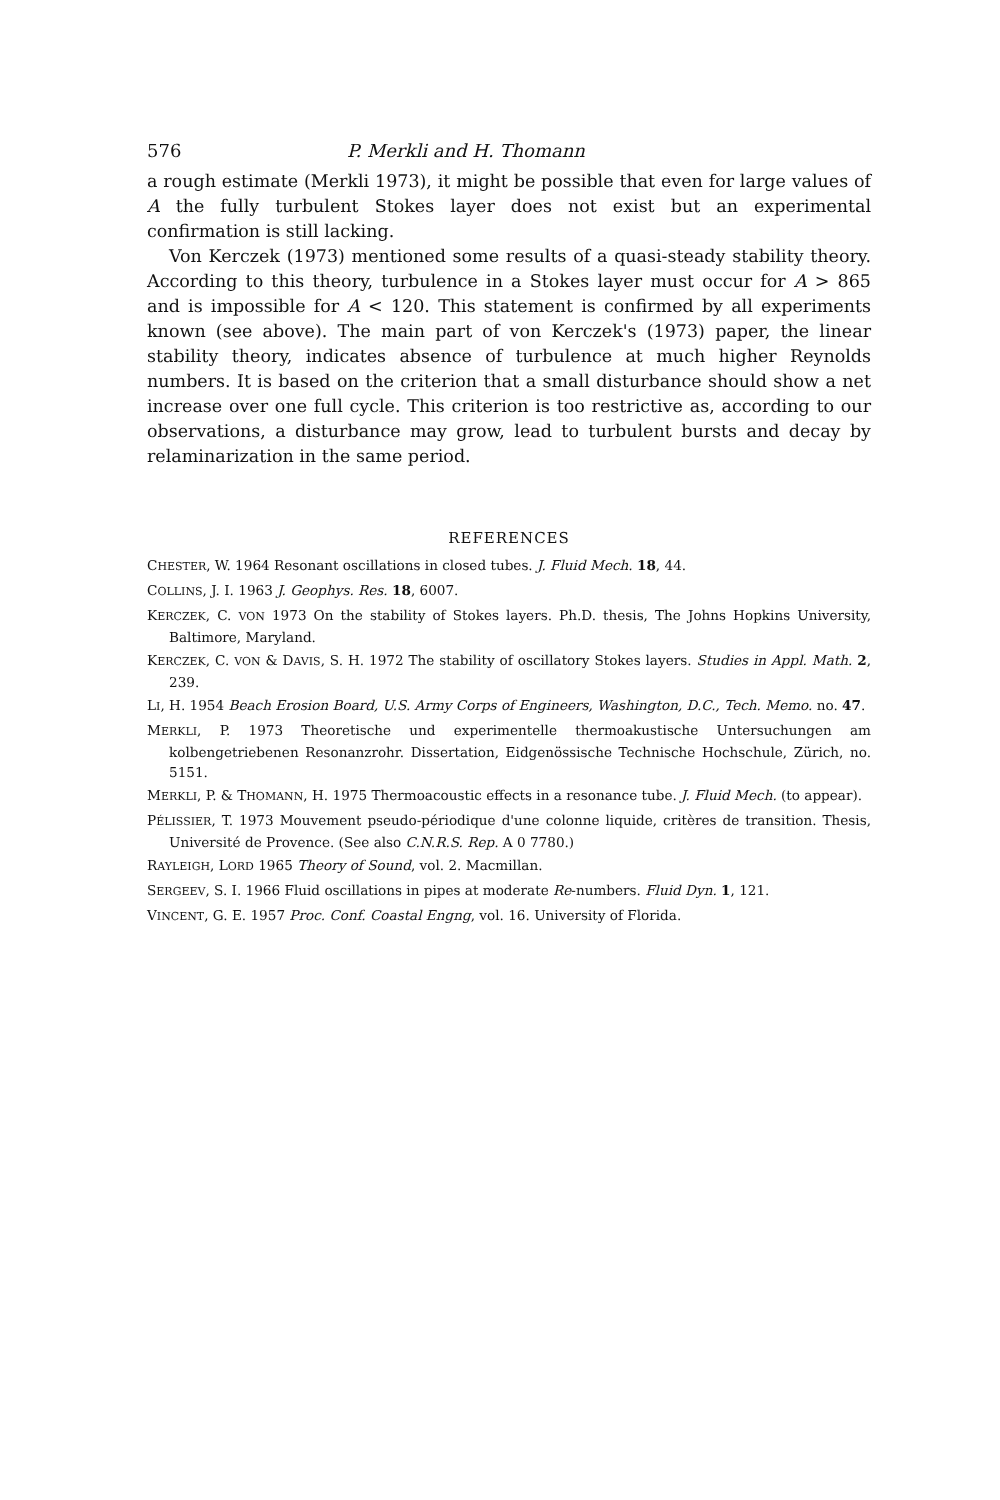576 P. Merkli and H. Thomann
a rough estimate (Merkli 1973), it might be possible that even for large values of A the fully turbulent Stokes layer does not exist but an experimental confirmation is still lacking.
Von Kerczek (1973) mentioned some results of a quasi-steady stability theory. According to this theory, turbulence in a Stokes layer must occur for A > 865 and is impossible for A < 120. This statement is confirmed by all experiments known (see above). The main part of von Kerczek's (1973) paper, the linear stability theory, indicates absence of turbulence at much higher Reynolds numbers. It is based on the criterion that a small disturbance should show a net increase over one full cycle. This criterion is too restrictive as, according to our observations, a disturbance may grow, lead to turbulent bursts and decay by relaminarization in the same period.
REFERENCES
CHESTER, W. 1964 Resonant oscillations in closed tubes. J. Fluid Mech. 18, 44.
COLLINS, J. I. 1963 J. Geophys. Res. 18, 6007.
KERCZEK, C. VON 1973 On the stability of Stokes layers. Ph.D. thesis, The Johns Hopkins University, Baltimore, Maryland.
KERCZEK, C. VON & DAVIS, S. H. 1972 The stability of oscillatory Stokes layers. Studies in Appl. Math. 2, 239.
LI, H. 1954 Beach Erosion Board, U.S. Army Corps of Engineers, Washington, D.C., Tech. Memo. no. 47.
MERKLI, P. 1973 Theoretische und experimentelle thermoakustische Untersuchungen am kolbengetriebenen Resonanzrohr. Dissertation, Eidgenössische Technische Hochschule, Zürich, no. 5151.
MERKLI, P. & THOMANN, H. 1975 Thermoacoustic effects in a resonance tube. J. Fluid Mech. (to appear).
PÉLISSIER, T. 1973 Mouvement pseudo-périodique d'une colonne liquide, critères de transition. Thesis, Université de Provence. (See also C.N.R.S. Rep. A 0 7780.)
RAYLEIGH, LORD 1965 Theory of Sound, vol. 2. Macmillan.
SERGEEV, S. I. 1966 Fluid oscillations in pipes at moderate Re-numbers. Fluid Dyn. 1, 121.
VINCENT, G. E. 1957 Proc. Conf. Coastal Engng, vol. 16. University of Florida.